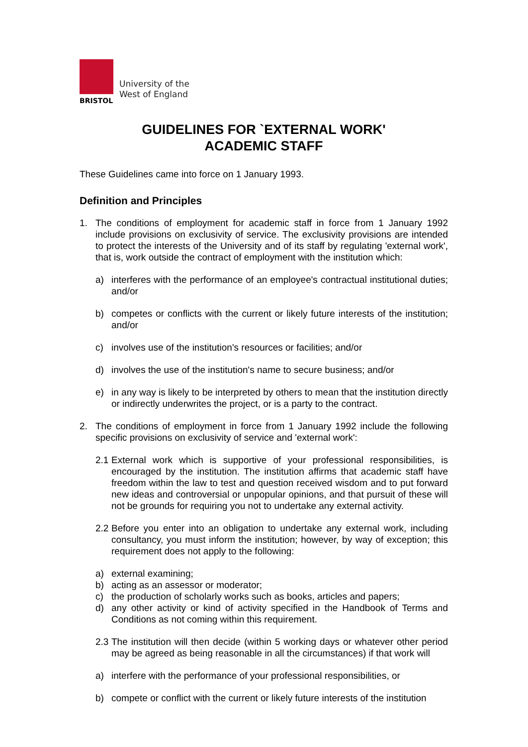BRISTOL
University of the
West of England
GUIDELINES FOR `EXTERNAL WORK'
ACADEMIC STAFF
These Guidelines came into force on 1 January 1993.
Definition and Principles
1. The conditions of employment for academic staff in force from 1 January 1992 include provisions on exclusivity of service. The exclusivity provisions are intended to protect the interests of the University and of its staff by regulating 'external work', that is, work outside the contract of employment with the institution which:
a) interferes with the performance of an employee's contractual institutional duties; and/or
b) competes or conflicts with the current or likely future interests of the institution; and/or
c) involves use of the institution's resources or facilities; and/or
d) involves the use of the institution's name to secure business; and/or
e) in any way is likely to be interpreted by others to mean that the institution directly or indirectly underwrites the project, or is a party to the contract.
2. The conditions of employment in force from 1 January 1992 include the following specific provisions on exclusivity of service and 'external work':
2.1
External work which is supportive of your professional responsibilities, is encouraged by the institution. The institution affirms that academic staff have freedom within the law to test and question received wisdom and to put forward new ideas and controversial or unpopular opinions, and that pursuit of these will not be grounds for requiring you not to undertake any external activity.
2.2
Before you enter into an obligation to undertake any external work, including consultancy, you must inform the institution; however, by way of exception; this requirement does not apply to the following:
a) external examining;
b) acting as an assessor or moderator;
c) the production of scholarly works such as books, articles and papers;
d) any other activity or kind of activity specified in the Handbook of Terms and Conditions as not coming within this requirement.
2.3
The institution will then decide (within 5 working days or whatever other period may be agreed as being reasonable in all the circumstances) if that work will
a) interfere with the performance of your professional responsibilities, or
b) compete or conflict with the current or likely future interests of the institution